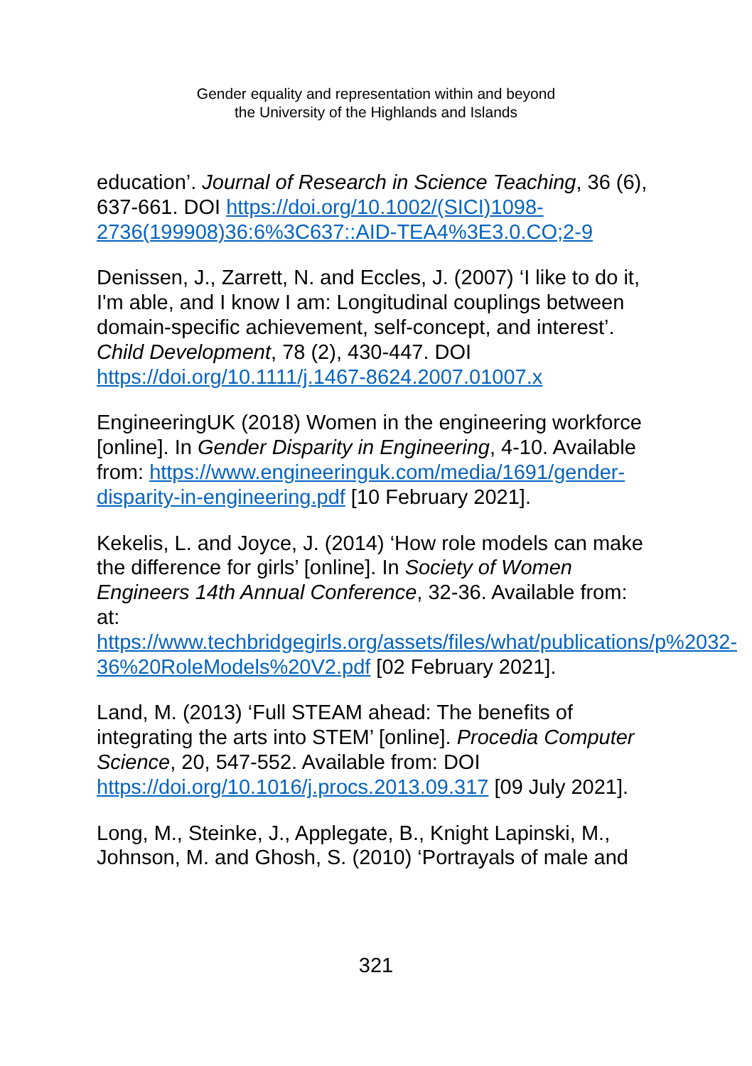Gender equality and representation within and beyond
the University of the Highlands and Islands
education’. Journal of Research in Science Teaching, 36 (6), 637-661. DOI https://doi.org/10.1002/(SICI)1098-2736(199908)36:6%3C637::AID-TEA4%3E3.0.CO;2-9
Denissen, J., Zarrett, N. and Eccles, J. (2007) ‘I like to do it, I'm able, and I know I am: Longitudinal couplings between domain-specific achievement, self-concept, and interest’. Child Development, 78 (2), 430-447. DOI https://doi.org/10.1111/j.1467-8624.2007.01007.x
EngineeringUK (2018) Women in the engineering workforce [online]. In Gender Disparity in Engineering, 4-10. Available from: https://www.engineeringuk.com/media/1691/gender-disparity-in-engineering.pdf [10 February 2021].
Kekelis, L. and Joyce, J. (2014) ‘How role models can make the difference for girls’ [online]. In Society of Women Engineers 14th Annual Conference, 32-36. Available from: at: https://www.techbridgegirls.org/assets/files/what/publications/p%2032-36%20RoleModels%20V2.pdf [02 February 2021].
Land, M. (2013) ‘Full STEAM ahead: The benefits of integrating the arts into STEM’ [online]. Procedia Computer Science, 20, 547-552. Available from: DOI https://doi.org/10.1016/j.procs.2013.09.317 [09 July 2021].
Long, M., Steinke, J., Applegate, B., Knight Lapinski, M., Johnson, M. and Ghosh, S. (2010) ‘Portrayals of male and
321